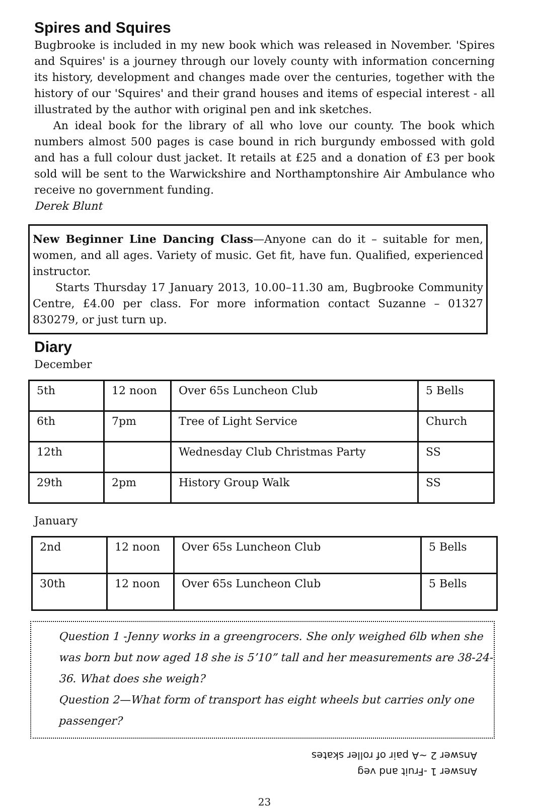Spires and Squires
Bugbrooke is included in my new book which was released in November. 'Spires and Squires' is a journey through our lovely county with information concerning its history, development and changes made over the centuries, together with the history of our 'Squires' and their grand houses and items of especial interest - all illustrated by the author with original pen and ink sketches.
An ideal book for the library of all who love our county. The book which numbers almost 500 pages is case bound in rich burgundy embossed with gold and has a full colour dust jacket. It retails at £25 and a donation of £3 per book sold will be sent to the Warwickshire and Northamptonshire Air Ambulance who receive no government funding.
Derek Blunt
New Beginner Line Dancing Class—Anyone can do it – suitable for men, women, and all ages. Variety of music. Get fit, have fun. Qualified, experienced instructor.
Starts Thursday 17 January 2013, 10.00–11.30 am, Bugbrooke Community Centre, £4.00 per class. For more information contact Suzanne – 01327 830279, or just turn up.
Diary
December
| 5th | 12 noon | Over 65s Luncheon Club | 5 Bells |
| 6th | 7pm | Tree of Light Service | Church |
| 12th | | Wednesday Club Christmas Party | SS |
| 29th | 2pm | History Group Walk | SS |
January
| 2nd | 12 noon | Over 65s Luncheon Club | 5 Bells |
| 30th | 12 noon | Over 65s Luncheon Club | 5 Bells |
Question 1 -Jenny works in a greengrocers. She only weighed 6lb when she was born but now aged 18 she is 5’10” tall and her measurements are 38-24-36. What does she weigh?
Question 2—What form of transport has eight wheels but carries only one passenger?
Answer 1 -Fruit and veg
Answer 2 ~A pair of roller skates
23